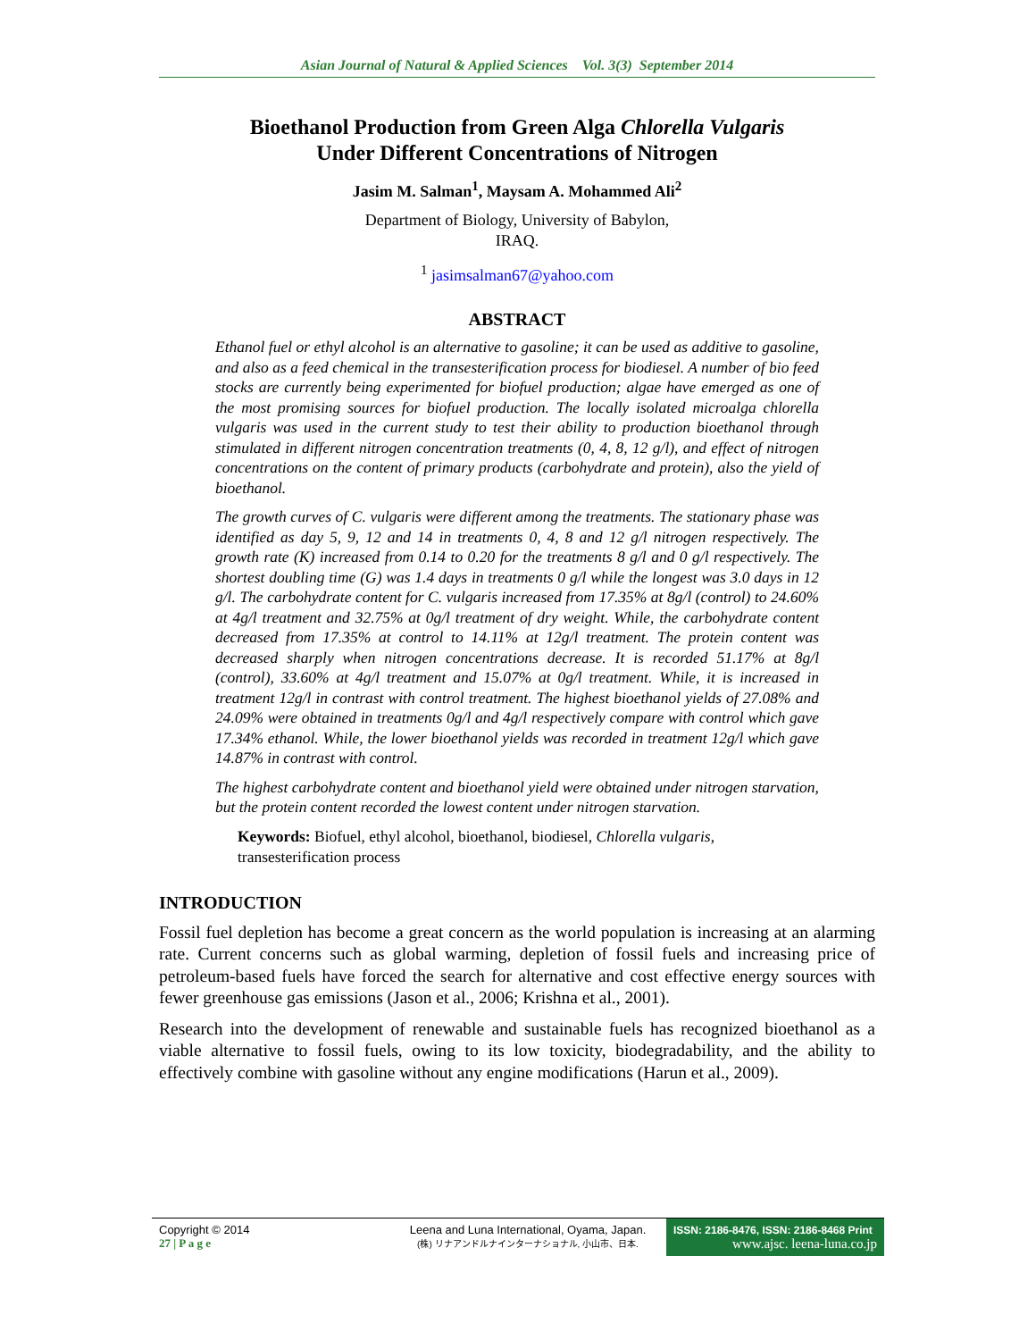Asian Journal of Natural & Applied Sciences Vol. 3(3) September 2014
Bioethanol Production from Green Alga Chlorella Vulgaris
Under Different Concentrations of Nitrogen
Jasim M. Salman<sup>1</sup>, Maysam A. Mohammed Ali<sup>2</sup>
Department of Biology, University of Babylon,
IRAQ.
<sup>1</sup> jasimsalman67@yahoo.com
ABSTRACT
Ethanol fuel or ethyl alcohol is an alternative to gasoline; it can be used as additive to gasoline, and also as a feed chemical in the transesterification process for biodiesel. A number of bio feed stocks are currently being experimented for biofuel production; algae have emerged as one of the most promising sources for biofuel production. The locally isolated microalga chlorella vulgaris was used in the current study to test their ability to production bioethanol through stimulated in different nitrogen concentration treatments (0, 4, 8, 12 g/l), and effect of nitrogen concentrations on the content of primary products (carbohydrate and protein), also the yield of bioethanol.
The growth curves of C. vulgaris were different among the treatments. The stationary phase was identified as day 5, 9, 12 and 14 in treatments 0, 4, 8 and 12 g/l nitrogen respectively. The growth rate (K) increased from 0.14 to 0.20 for the treatments 8 g/l and 0 g/l respectively. The shortest doubling time (G) was 1.4 days in treatments 0 g/l while the longest was 3.0 days in 12 g/l. The carbohydrate content for C. vulgaris increased from 17.35% at 8g/l (control) to 24.60% at 4g/l treatment and 32.75% at 0g/l treatment of dry weight. While, the carbohydrate content decreased from 17.35% at control to 14.11% at 12g/l treatment. The protein content was decreased sharply when nitrogen concentrations decrease. It is recorded 51.17% at 8g/l (control), 33.60% at 4g/l treatment and 15.07% at 0g/l treatment. While, it is increased in treatment 12g/l in contrast with control treatment. The highest bioethanol yields of 27.08% and 24.09% were obtained in treatments 0g/l and 4g/l respectively compare with control which gave 17.34% ethanol. While, the lower bioethanol yields was recorded in treatment 12g/l which gave 14.87% in contrast with control.
The highest carbohydrate content and bioethanol yield were obtained under nitrogen starvation, but the protein content recorded the lowest content under nitrogen starvation.
Keywords: Biofuel, ethyl alcohol, bioethanol, biodiesel, Chlorella vulgaris, transesterification process
INTRODUCTION
Fossil fuel depletion has become a great concern as the world population is increasing at an alarming rate. Current concerns such as global warming, depletion of fossil fuels and increasing price of petroleum-based fuels have forced the search for alternative and cost effective energy sources with fewer greenhouse gas emissions (Jason et al., 2006; Krishna et al., 2001).
Research into the development of renewable and sustainable fuels has recognized bioethanol as a viable alternative to fossil fuels, owing to its low toxicity, biodegradability, and the ability to effectively combine with gasoline without any engine modifications (Harun et al., 2009).
Copyright © 2014
27 | P a g e
Leena and Luna International, Oyama, Japan.
(株) リナアンドルナインターナショナル, 小山市、日本.
ISSN: 2186-8476, ISSN: 2186-8468 Print
www.ajsc. leena-luna.co.jp